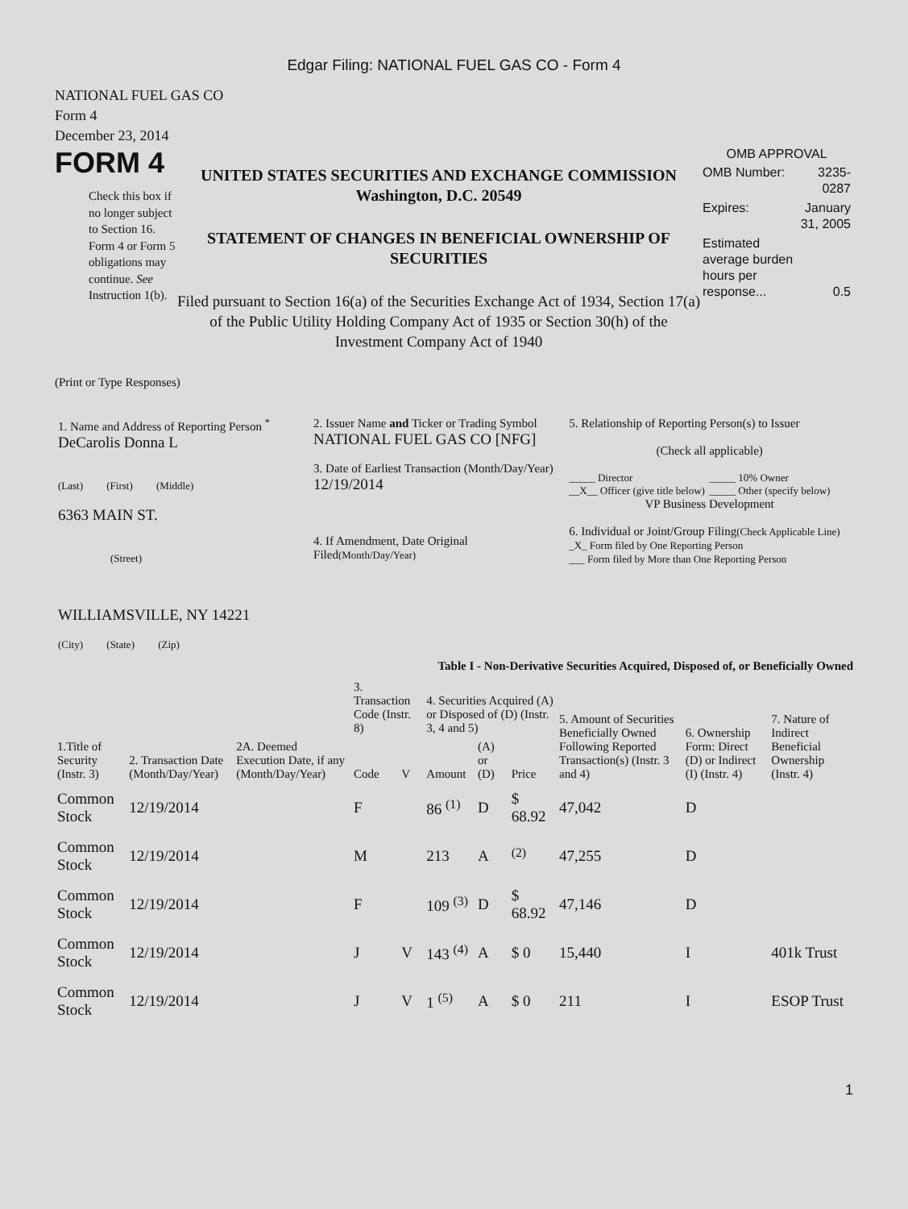Edgar Filing: NATIONAL FUEL GAS CO - Form 4
NATIONAL FUEL GAS CO
Form 4
December 23, 2014
FORM 4
Check this box if no longer subject to Section 16. Form 4 or Form 5 obligations may continue. See Instruction 1(b).
UNITED STATES SECURITIES AND EXCHANGE COMMISSION
Washington, D.C. 20549
STATEMENT OF CHANGES IN BENEFICIAL OWNERSHIP OF SECURITIES
Filed pursuant to Section 16(a) of the Securities Exchange Act of 1934, Section 17(a) of the Public Utility Holding Company Act of 1935 or Section 30(h) of the Investment Company Act of 1940
OMB APPROVAL
| OMB Number: | 3235-0287 |
| Expires: | January 31, 2005 |
| Estimated average burden hours per response... | 0.5 |
(Print or Type Responses)
| 1. Name and Address of Reporting Person <sup>*</sup> DeCarolis Donna L (Last) (First) (Middle) 6363 MAIN ST. (Street) WILLIAMSVILLE, NY 14221 (City) (State) (Zip) | 2. Issuer Name and Ticker or Trading Symbol NATIONAL FUEL GAS CO [NFG] 3. Date of Earliest Transaction (Month/Day/Year) 12/19/2014 4. If Amendment, Date Original Filed (Month/Day/Year) | 5. Relationship of Reporting Person(s) to Issuer (Check all applicable) _____ Director __X__ Officer (give title below) _____ 10% Owner _____ Other (specify below) VP Business Development 6. Individual or Joint/Group Filing (Check Applicable Line) _X_ Form filed by One Reporting Person ___ Form filed by More than One Reporting Person |
Table I - Non-Derivative Securities Acquired, Disposed of, or Beneficially Owned
| 1.Title of Security (Instr. 3) | 2. Transaction Date (Month/Day/Year) | 2A. Deemed Execution Date, if any (Month/Day/Year) | 3. Transaction Code (Instr. 8) | | 4. Securities Acquired (A) or Disposed of (D) (Instr. 3, 4 and 5) | | | 5. Amount of Securities Beneficially Owned Following Reported Transaction(s) (Instr. 3 and 4) | 6. Ownership Form: Direct (D) or Indirect (I) (Instr. 4) | 7. Nature of Indirect Beneficial Ownership (Instr. 4) |
| --- | --- | --- | --- | --- | --- | --- | --- | --- | --- | --- |
| | | | Code | V | Amount | (A) or (D) | Price | | | |
| Common Stock | 12/19/2014 | | F | | 86 <sup>(1)</sup> | D | $ 68.92 | 47,042 | D | |
| Common Stock | 12/19/2014 | | M | | 213 | A | <sup>(2)</sup> | 47,255 | D | |
| Common Stock | 12/19/2014 | | F | | 109 <sup>(3)</sup> | D | $ 68.92 | 47,146 | D | |
| Common Stock | 12/19/2014 | | J | V | 143 <sup>(4)</sup> | A | $ 0 | 15,440 | I | 401k Trust |
| Common Stock | 12/19/2014 | | J | V | 1 <sup>(5)</sup> | A | $ 0 | 211 | I | ESOP Trust |
1